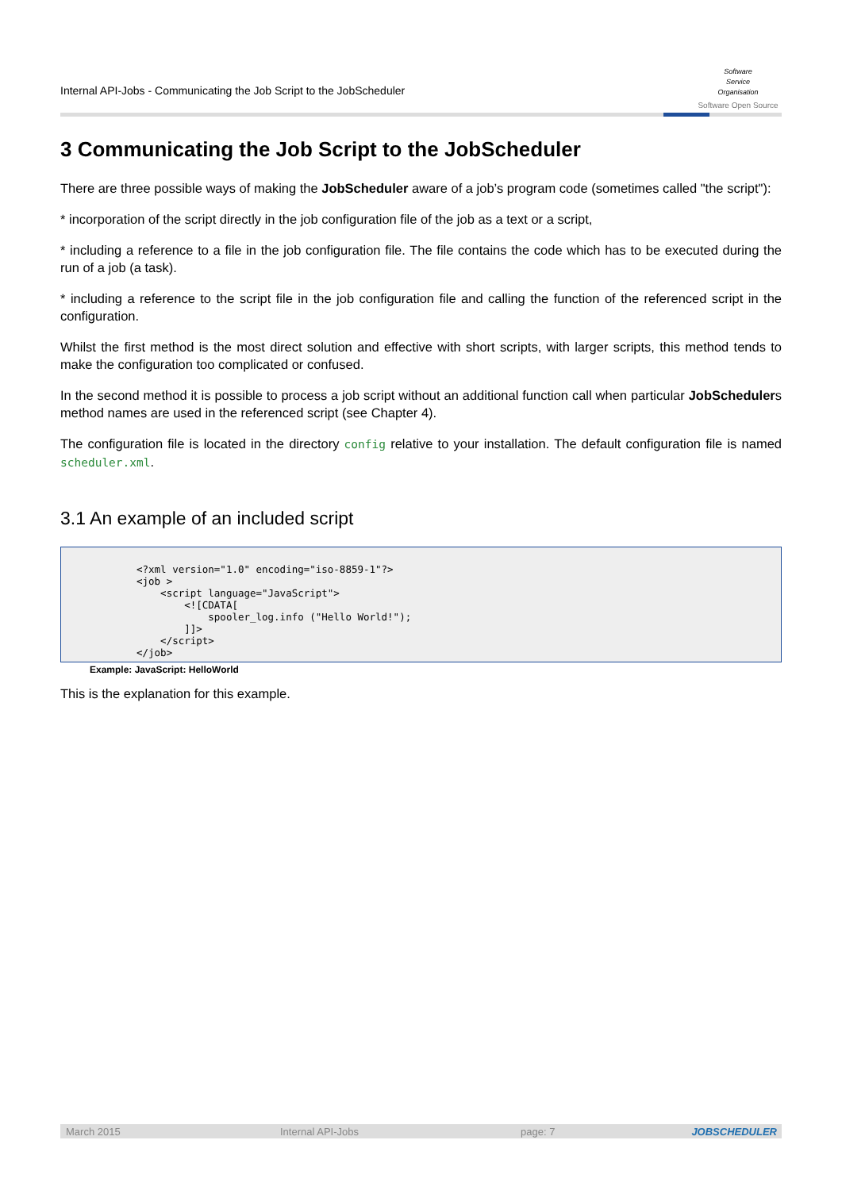Internal API-Jobs - Communicating the Job Script to the JobScheduler
Software
Service
Organisation
Software Open Source
3 Communicating the Job Script to the JobScheduler
There are three possible ways of making the JobScheduler aware of a job’s program code (sometimes called "the script"):
* incorporation of the script directly in the job configuration file of the job as a text or a script,
* including a reference to a file in the job configuration file. The file contains the code which has to be executed during the run of a job (a task).
* including a reference to the script file in the job configuration file and calling the function of the referenced script in the configuration.
Whilst the first method is the most direct solution and effective with short scripts, with larger scripts, this method tends to make the configuration too complicated or confused.
In the second method it is possible to process a job script without an additional function call when particular JobSchedulers method names are used in the referenced script (see Chapter 4).
The configuration file is located in the directory config relative to your installation. The default configuration file is named scheduler.xml.
3.1 An example of an included script
<?xml version="1.0" encoding="iso-8859-1"?>
<job >
    <script language="JavaScript">
        <![CDATA[
            spooler_log.info ("Hello World!");
        ]]>
    </script>
</job>
Example: JavaScript: HelloWorld
This is the explanation for this example.
March 2015 Internal API-Jobs page: 7 JOBSCHEDULER